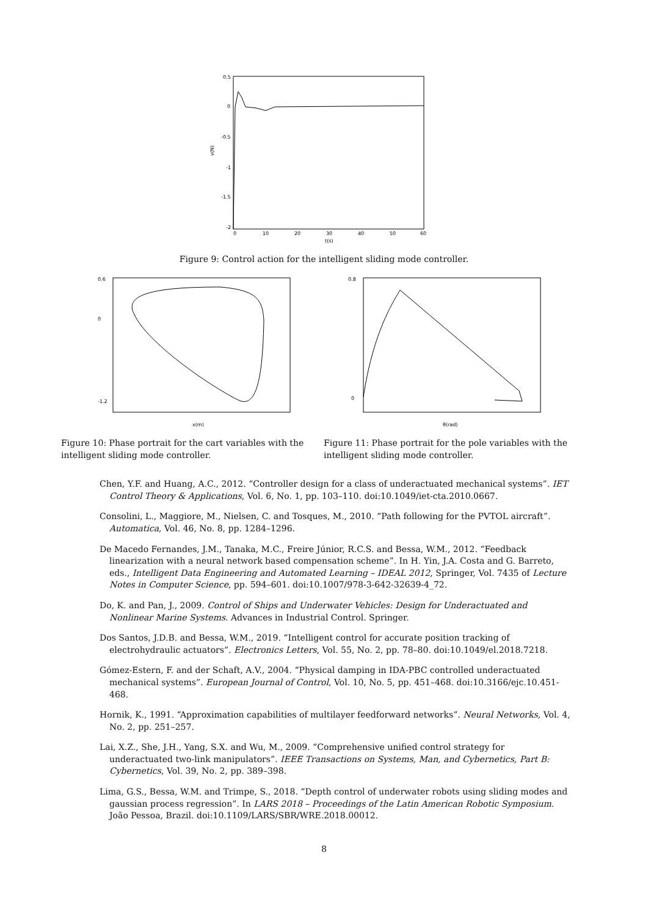0.5
0
-0.5
-1
-1.5
-2
0
10
20
30
40
50
60
t(s)
v(N)
Figure 9: Control action for the intelligent sliding mode controller.
0.6
0
-1.2
x(m)
0.8
0
θ(rad)
Figure 10: Phase portrait for the cart variables with the intelligent sliding mode controller.
Figure 11: Phase portrait for the pole variables with the intelligent sliding mode controller.
Chen, Y.F. and Huang, A.C., 2012. “Controller design for a class of underactuated mechanical systems”. IET Control Theory & Applications, Vol. 6, No. 1, pp. 103–110. doi:10.1049/iet-cta.2010.0667.
Consolini, L., Maggiore, M., Nielsen, C. and Tosques, M., 2010. “Path following for the PVTOL aircraft”. Automatica, Vol. 46, No. 8, pp. 1284–1296.
De Macedo Fernandes, J.M., Tanaka, M.C., Freire Júnior, R.C.S. and Bessa, W.M., 2012. “Feedback linearization with a neural network based compensation scheme”. In H. Yin, J.A. Costa and G. Barreto, eds., Intelligent Data Engineering and Automated Learning – IDEAL 2012, Springer, Vol. 7435 of Lecture Notes in Computer Science, pp. 594–601. doi:10.1007/978-3-642-32639-4_72.
Do, K. and Pan, J., 2009. Control of Ships and Underwater Vehicles: Design for Underactuated and Nonlinear Marine Systems. Advances in Industrial Control. Springer.
Dos Santos, J.D.B. and Bessa, W.M., 2019. “Intelligent control for accurate position tracking of electrohydraulic actuators”. Electronics Letters, Vol. 55, No. 2, pp. 78–80. doi:10.1049/el.2018.7218.
Gómez-Estern, F. and der Schaft, A.V., 2004. “Physical damping in IDA-PBC controlled underactuated mechanical systems”. European Journal of Control, Vol. 10, No. 5, pp. 451–468. doi:10.3166/ejc.10.451-468.
Hornik, K., 1991. “Approximation capabilities of multilayer feedforward networks”. Neural Networks, Vol. 4, No. 2, pp. 251–257.
Lai, X.Z., She, J.H., Yang, S.X. and Wu, M., 2009. “Comprehensive unified control strategy for underactuated two-link manipulators”. IEEE Transactions on Systems, Man, and Cybernetics, Part B: Cybernetics, Vol. 39, No. 2, pp. 389–398.
Lima, G.S., Bessa, W.M. and Trimpe, S., 2018. “Depth control of underwater robots using sliding modes and gaussian process regression”. In LARS 2018 – Proceedings of the Latin American Robotic Symposium. João Pessoa, Brazil. doi:10.1109/LARS/SBR/WRE.2018.00012.
8